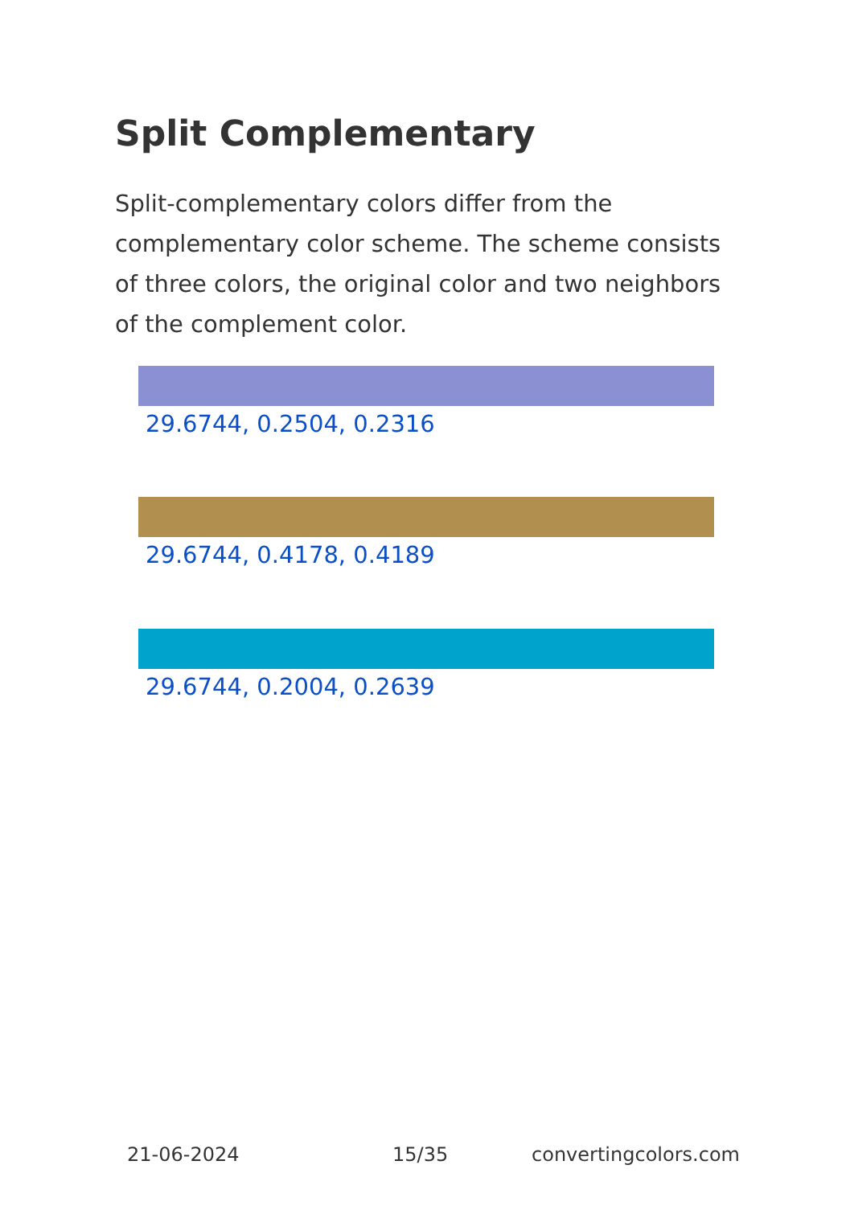Split Complementary
Split-complementary colors differ from the complementary color scheme. The scheme consists of three colors, the original color and two neighbors of the complement color.
29.6744, 0.2504, 0.2316
29.6744, 0.4178, 0.4189
29.6744, 0.2004, 0.2639
21-06-2024 15/35 convertingcolors.com